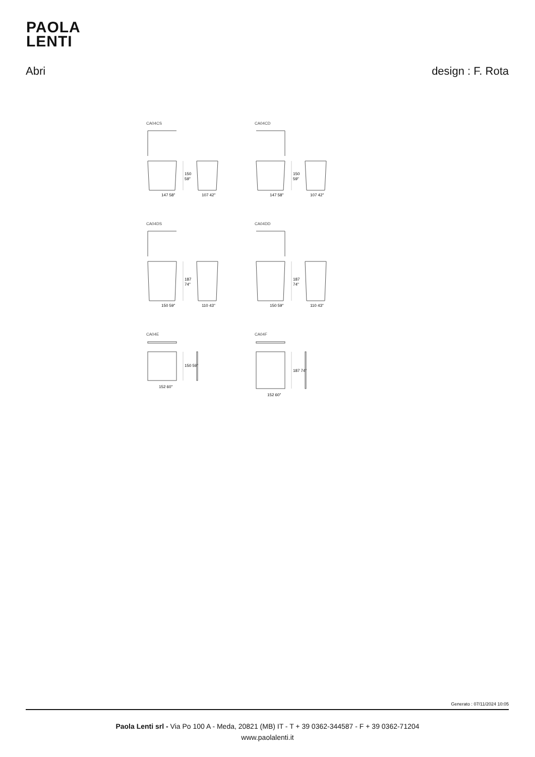PAOLA
LENTI
Abri design : F. Rota
CA04CS
150
59"
147 58"
107 42"
CA04CD
150
59"
147 58"
107 42"
CA04DS
187
74"
150 59"
110 43"
CA04DD
187
74"
150 59"
110 43"
CA04E
150 59"
152 60"
CA04F
187 74"
152 60"
Generato : 07/11/2024 10:05
Paola Lenti srl - Via Po 100 A - Meda, 20821 (MB) IT - T + 39 0362-344587 - F + 39 0362-71204
www.paolalenti.it